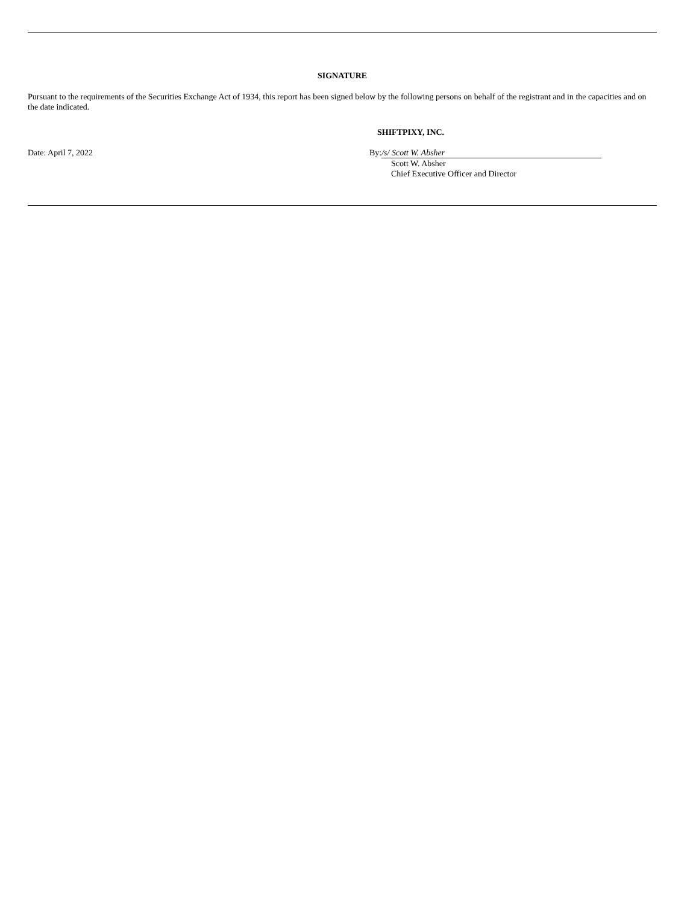SIGNATURE
Pursuant to the requirements of the Securities Exchange Act of 1934, this report has been signed below by the following persons on behalf of the registrant and in the capacities and on the date indicated.
SHIFTPIXY, INC.
Date: April 7, 2022 By: /s/ Scott W. Absher
Scott W. Absher
Chief Executive Officer and Director